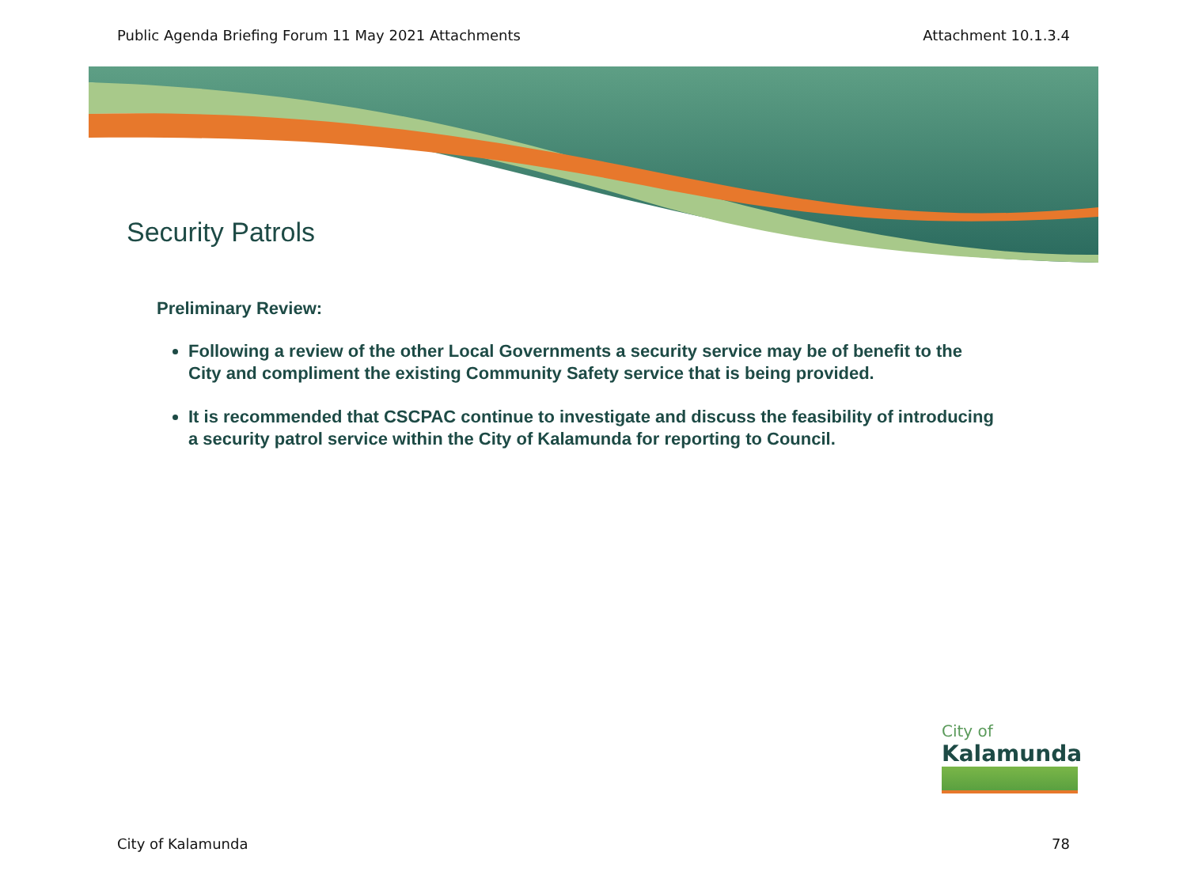Public Agenda Briefing Forum 11 May 2021 Attachments Attachment 10.1.3.4
Security Patrols
Preliminary Review:
Following a review of the other Local Governments a security service may be of benefit to the City and compliment the existing Community Safety service that is being provided.
It is recommended that CSCPAC continue to investigate and discuss the feasibility of introducing a security patrol service within the City of Kalamunda for reporting to Council.
City of
Kalamunda
City of Kalamunda 78